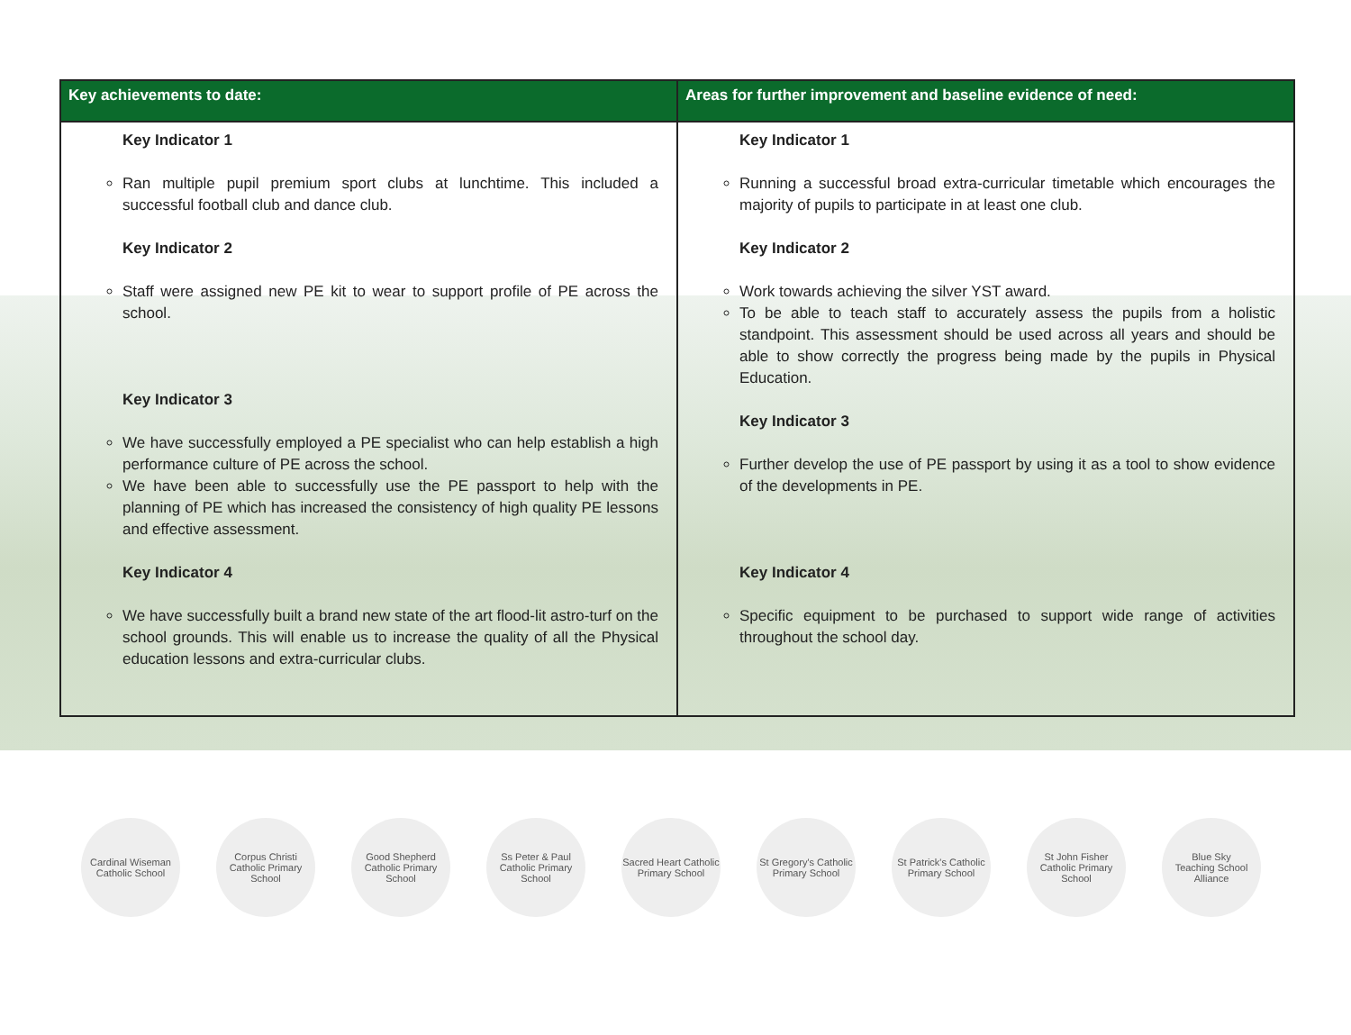| Key achievements to date: | Areas for further improvement and baseline evidence of need: |
| --- | --- |
| Key Indicator 1 Ran multiple pupil premium sport clubs at lunchtime. This included a successful football club and dance club. Key Indicator 2 Staff were assigned new PE kit to wear to support profile of PE across the school. Key Indicator 3 We have successfully employed a PE specialist who can help establish a high performance culture of PE across the school. We have been able to successfully use the PE passport to help with the planning of PE which has increased the consistency of high quality PE lessons and effective assessment. Key Indicator 4 We have successfully built a brand new state of the art flood-lit astro-turf on the school grounds. This will enable us to increase the quality of all the Physical education lessons and extra-curricular clubs. | Key Indicator 1 Running a successful broad extra-curricular timetable which encourages the majority of pupils to participate in at least one club. Key Indicator 2 Work towards achieving the silver YST award. To be able to teach staff to accurately assess the pupils from a holistic standpoint. This assessment should be used across all years and should be able to show correctly the progress being made by the pupils in Physical Education. Key Indicator 3 Further develop the use of PE passport by using it as a tool to show evidence of the developments in PE. Key Indicator 4 Specific equipment to be purchased to support wide range of activities throughout the school day. |
Cardinal Wiseman Catholic School
Corpus Christi Catholic Primary School
Good Shepherd Catholic Primary School
Ss Peter & Paul Catholic Primary School
Sacred Heart Catholic Primary School
St Gregory's Catholic Primary School
St Patrick's Catholic Primary School
St John Fisher Catholic Primary School
Blue Sky
Teaching School Alliance